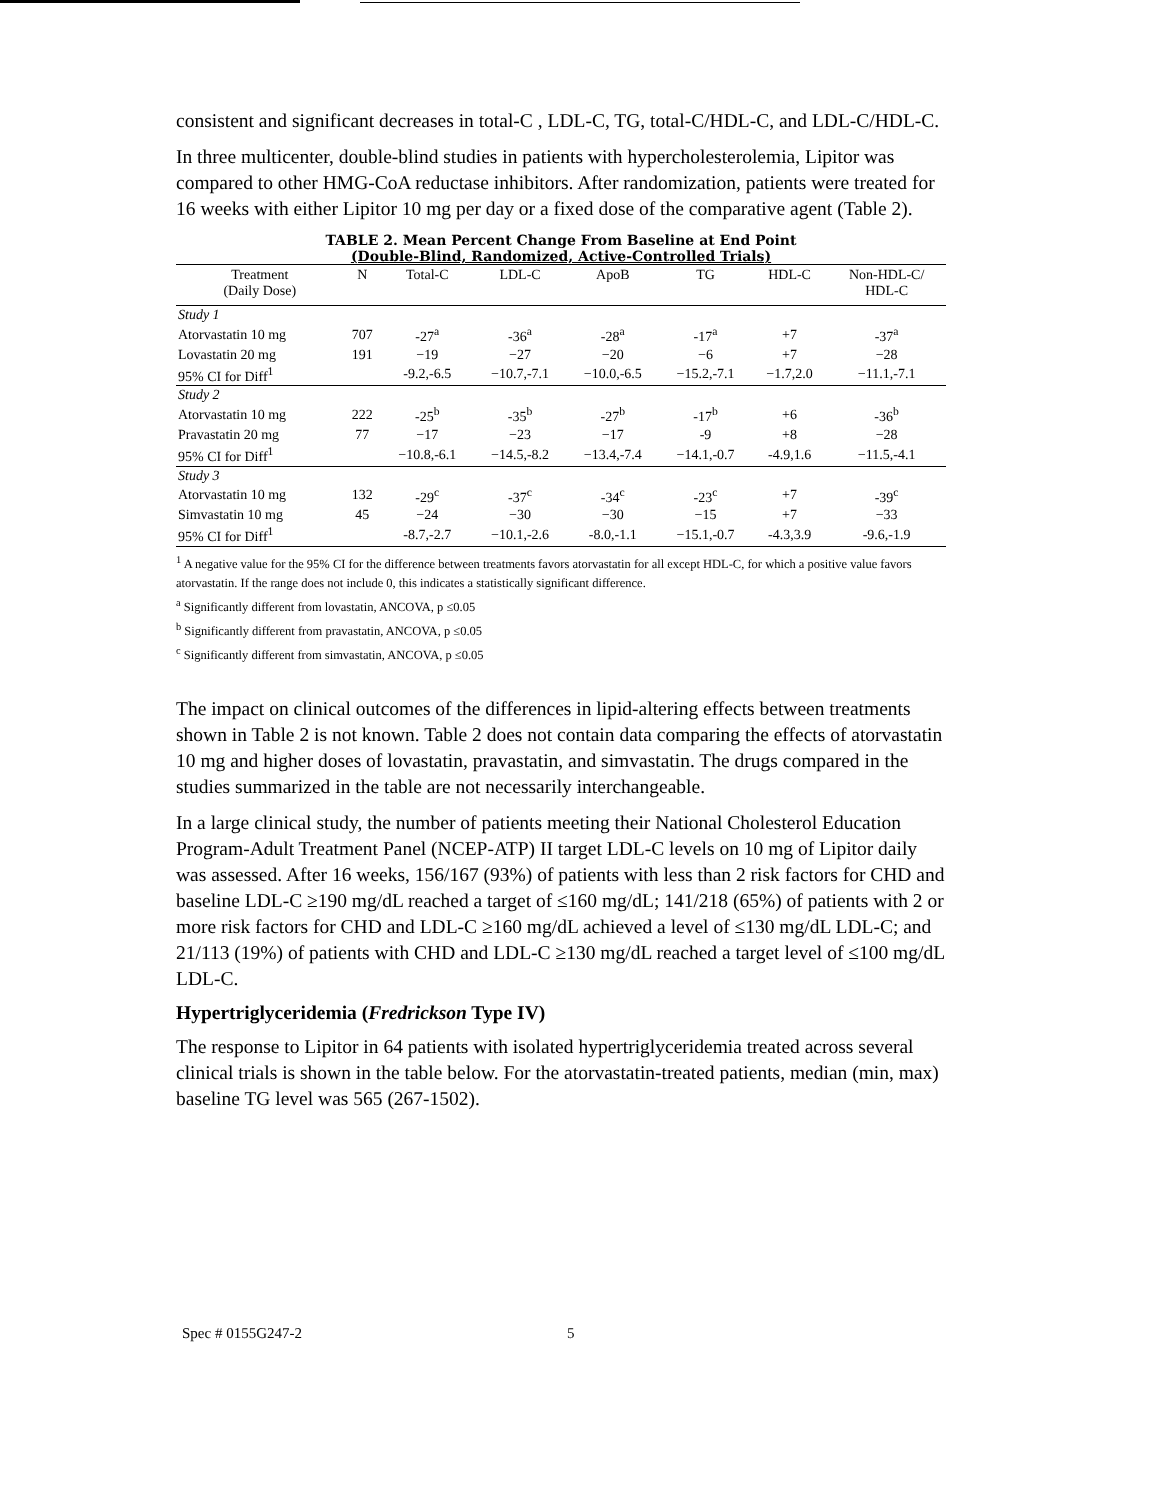consistent and significant decreases in total-C , LDL-C, TG, total-C/HDL-C, and LDL-C/HDL-C.
In three multicenter, double-blind studies in patients with hypercholesterolemia, Lipitor was compared to other HMG-CoA reductase inhibitors. After randomization, patients were treated for 16 weeks with either Lipitor 10 mg per day or a fixed dose of the comparative agent (Table 2).
TABLE 2. Mean Percent Change From Baseline at End Point
(Double-Blind, Randomized, Active-Controlled Trials)
| Treatment (Daily Dose) | N | Total-C | LDL-C | ApoB | TG | HDL-C | Non-HDL-C/ HDL-C |
| --- | --- | --- | --- | --- | --- | --- | --- |
| Study 1 | | | | | | | |
| Atorvastatin 10 mg | 707 | -27<sup>a</sup> | -36<sup>a</sup> | -28<sup>a</sup> | -17<sup>a</sup> | +7 | -37<sup>a</sup> |
| Lovastatin 20 mg | 191 | −19 | −27 | −20 | −6 | +7 | −28 |
| 95% CI for Diff<sup>1</sup> | | -9.2,-6.5 | −10.7,-7.1 | −10.0,-6.5 | −15.2,-7.1 | −1.7,2.0 | −11.1,-7.1 |
| Study 2 | | | | | | | |
| Atorvastatin 10 mg | 222 | -25<sup>b</sup> | -35<sup>b</sup> | -27<sup>b</sup> | -17<sup>b</sup> | +6 | -36<sup>b</sup> |
| Pravastatin 20 mg | 77 | −17 | −23 | −17 | -9 | +8 | −28 |
| 95% CI for Diff<sup>1</sup> | | −10.8,-6.1 | −14.5,-8.2 | −13.4,-7.4 | −14.1,-0.7 | -4.9,1.6 | −11.5,-4.1 |
| Study 3 | | | | | | | |
| Atorvastatin 10 mg | 132 | -29<sup>c</sup> | -37<sup>c</sup> | -34<sup>c</sup> | -23<sup>c</sup> | +7 | -39<sup>c</sup> |
| Simvastatin 10 mg | 45 | −24 | −30 | −30 | −15 | +7 | −33 |
| 95% CI for Diff<sup>1</sup> | | -8.7,-2.7 | −10.1,-2.6 | -8.0,-1.1 | −15.1,-0.7 | -4.3,3.9 | -9.6,-1.9 |
<sup>1</sup> A negative value for the 95% CI for the difference between treatments favors atorvastatin for all except HDL-C, for which a positive value favors atorvastatin. If the range does not include 0, this indicates a statistically significant difference.
<sup>a</sup> Significantly different from lovastatin, ANCOVA, p ≤0.05
<sup>b</sup> Significantly different from pravastatin, ANCOVA, p ≤0.05
<sup>c</sup> Significantly different from simvastatin, ANCOVA, p ≤0.05
The impact on clinical outcomes of the differences in lipid-altering effects between treatments shown in Table 2 is not known. Table 2 does not contain data comparing the effects of atorvastatin 10 mg and higher doses of lovastatin, pravastatin, and simvastatin. The drugs compared in the studies summarized in the table are not necessarily interchangeable.
In a large clinical study, the number of patients meeting their National Cholesterol Education Program-Adult Treatment Panel (NCEP-ATP) II target LDL-C levels on 10 mg of Lipitor daily was assessed. After 16 weeks, 156/167 (93%) of patients with less than 2 risk factors for CHD and baseline LDL-C ≥190 mg/dL reached a target of ≤160 mg/dL; 141/218 (65%) of patients with 2 or more risk factors for CHD and LDL-C ≥160 mg/dL achieved a level of ≤130 mg/dL LDL-C; and 21/113 (19%) of patients with CHD and LDL-C ≥130 mg/dL reached a target level of ≤100 mg/dL LDL-C.
Hypertriglyceridemia (Fredrickson Type IV)
The response to Lipitor in 64 patients with isolated hypertriglyceridemia treated across several clinical trials is shown in the table below. For the atorvastatin-treated patients, median (min, max) baseline TG level was 565 (267-1502).
Spec # 0155G247-2 5